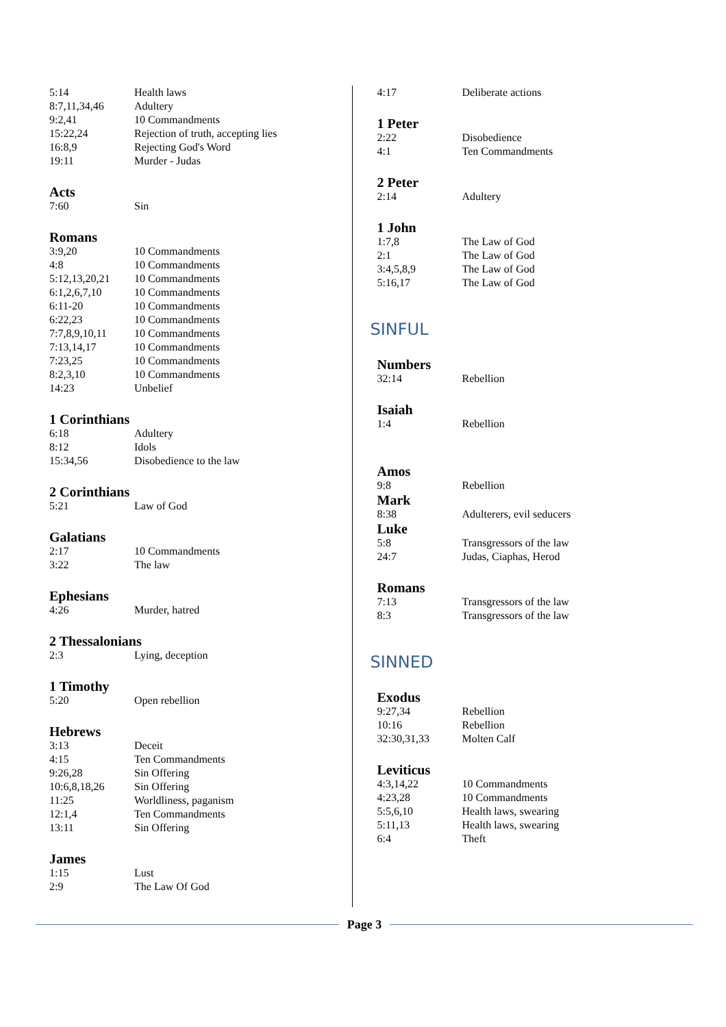5:14 Health laws
8:7,11,34,46 Adultery
9:2,41 10 Commandments
15:22,24 Rejection of truth, accepting lies
16:8,9 Rejecting God's Word
19:11 Murder - Judas
Acts
7:60 Sin
Romans
3:9,20 10 Commandments
4:8 10 Commandments
5:12,13,20,21 10 Commandments
6:1,2,6,7,10 10 Commandments
6:11-20 10 Commandments
6:22,23 10 Commandments
7:7,8,9,10,11 10 Commandments
7:13,14,17 10 Commandments
7:23,25 10 Commandments
8:2,3,10 10 Commandments
14:23 Unbelief
1 Corinthians
6:18 Adultery
8:12 Idols
15:34,56 Disobedience to the law
2 Corinthians
5:21 Law of God
Galatians
2:17 10 Commandments
3:22 The law
Ephesians
4:26 Murder, hatred
2 Thessalonians
2:3 Lying, deception
1 Timothy
5:20 Open rebellion
Hebrews
3:13 Deceit
4:15 Ten Commandments
9:26,28 Sin Offering
10:6,8,18,26 Sin Offering
11:25 Worldliness, paganism
12:1,4 Ten Commandments
13:11 Sin Offering
James
1:15 Lust
2:9 The Law Of God
4:17 Deliberate actions
1 Peter
2:22 Disobedience
4:1 Ten Commandments
2 Peter
2:14 Adultery
1 John
1:7,8 The Law of God
2:1 The Law of God
3:4,5,8,9 The Law of God
5:16,17 The Law of God
SINFUL
Numbers
32:14 Rebellion
Isaiah
1:4 Rebellion
Amos
9:8 Rebellion
Mark
8:38 Adulterers, evil seducers
Luke
5:8 Transgressors of the law
24:7 Judas, Ciaphas, Herod
Romans
7:13 Transgressors of the law
8:3 Transgressors of the law
SINNED
Exodus
9:27,34 Rebellion
10:16 Rebellion
32:30,31,33 Molten Calf
Leviticus
4:3,14,22 10 Commandments
4:23,28 10 Commandments
5:5,6,10 Health laws, swearing
5:11,13 Health laws, swearing
6:4 Theft
Page 3